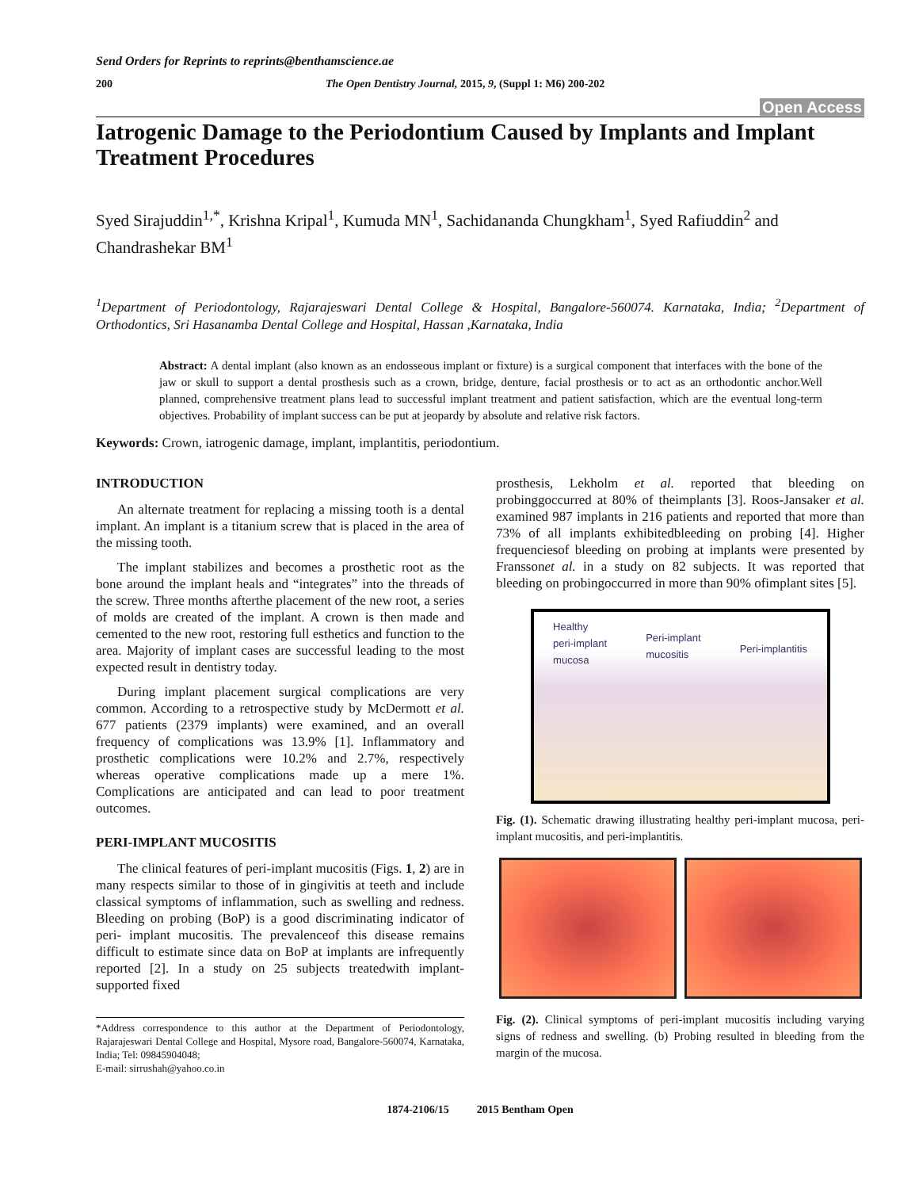Send Orders for Reprints to reprints@benthamscience.ae
200 The Open Dentistry Journal, 2015, 9, (Suppl 1: M6) 200-202
Open Access
Iatrogenic Damage to the Periodontium Caused by Implants and Implant Treatment Procedures
Syed Sirajuddin<sup>1,*</sup>, Krishna Kripal<sup>1</sup>, Kumuda MN<sup>1</sup>, Sachidananda Chungkham<sup>1</sup>, Syed Rafiuddin<sup>2</sup> and Chandrashekar BM<sup>1</sup>
<sup>1</sup> Department of Periodontology, Rajarajeswari Dental College & Hospital, Bangalore-560074. Karnataka, India; <sup>2</sup>Department of Orthodontics, Sri Hasanamba Dental College and Hospital, Hassan ,Karnataka, India
Abstract: A dental implant (also known as an endosseous implant or fixture) is a surgical component that interfaces with the bone of the jaw or skull to support a dental prosthesis such as a crown, bridge, denture, facial prosthesis or to act as an orthodontic anchor.Well planned, comprehensive treatment plans lead to successful implant treatment and patient satisfaction, which are the eventual long-term objectives. Probability of implant success can be put at jeopardy by absolute and relative risk factors.
Keywords: Crown, iatrogenic damage, implant, implantitis, periodontium.
INTRODUCTION
An alternate treatment for replacing a missing tooth is a dental implant. An implant is a titanium screw that is placed in the area of the missing tooth.
The implant stabilizes and becomes a prosthetic root as the bone around the implant heals and “integrates” into the threads of the screw. Three months afterthe placement of the new root, a series of molds are created of the implant. A crown is then made and cemented to the new root, restoring full esthetics and function to the area. Majority of implant cases are successful leading to the most expected result in dentistry today.
During implant placement surgical complications are very common. According to a retrospective study by McDermott et al. 677 patients (2379 implants) were examined, and an overall frequency of complications was 13.9% [1]. Inflammatory and prosthetic complications were 10.2% and 2.7%, respectively whereas operative complications made up a mere 1%. Complications are anticipated and can lead to poor treatment outcomes.
PERI-IMPLANT MUCOSITIS
The clinical features of peri-implant mucositis (Figs. 1, 2) are in many respects similar to those of in gingivitis at teeth and include classical symptoms of inflammation, such as swelling and redness. Bleeding on probing (BoP) is a good discriminating indicator of peri- implant mucositis. The prevalenceof this disease remains difficult to estimate since data on BoP at implants are infrequently reported [2]. In a study on 25 subjects treatedwith implant-supported fixed
*Address correspondence to this author at the Department of Periodontology, Rajarajeswari Dental College and Hospital, Mysore road, Bangalore-560074, Karnataka, India; Tel: 09845904048;
E-mail: sirrushah@yahoo.co.in
prosthesis, Lekholm et al. reported that bleeding on probinggoccurred at 80% of theimplants [3]. Roos-Jansaker et al. examined 987 implants in 216 patients and reported that more than 73% of all implants exhibitedbleeding on probing [4]. Higher frequenciesof bleeding on probing at implants were presented by Franssonet al. in a study on 82 subjects. It was reported that bleeding on probingoccurred in more than 90% ofimplant sites [5].
Healthy
peri-implant
mucosa
Peri-implant
mucositis
Peri-implantitis
Fig. (1). Schematic drawing illustrating healthy peri-implant mucosa, peri-implant mucositis, and peri-implantitis.
Fig. (2). Clinical symptoms of peri-implant mucositis including varying signs of redness and swelling. (b) Probing resulted in bleeding from the margin of the mucosa.
1874-2106/15 2015 Bentham Open